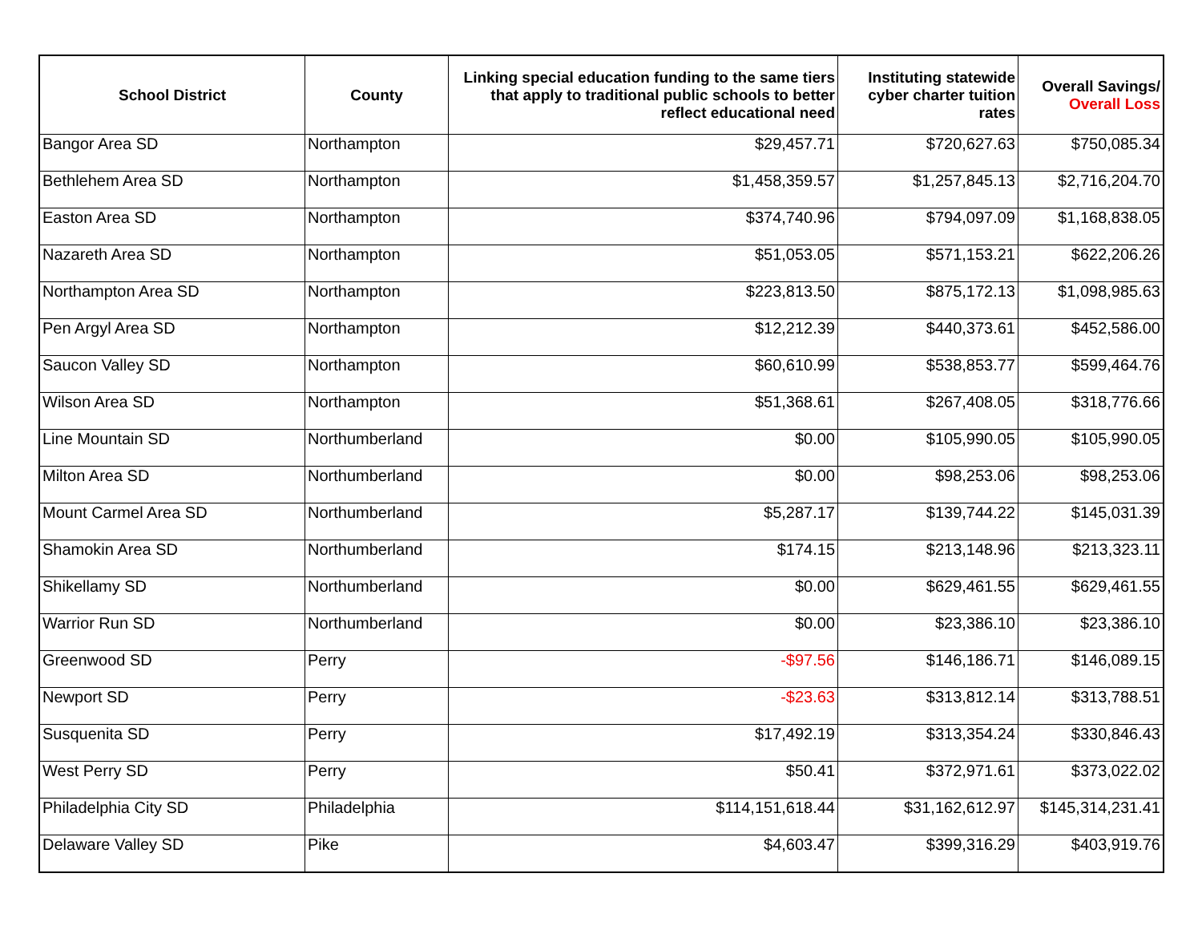| School District | County | Linking special education funding to the same tiers that apply to traditional public schools to better reflect educational need | Instituting statewide cyber charter tuition rates | Overall Savings/ Overall Loss |
| --- | --- | --- | --- | --- |
| Bangor Area SD | Northampton | $29,457.71 | $720,627.63 | $750,085.34 |
| Bethlehem Area SD | Northampton | $1,458,359.57 | $1,257,845.13 | $2,716,204.70 |
| Easton Area SD | Northampton | $374,740.96 | $794,097.09 | $1,168,838.05 |
| Nazareth Area SD | Northampton | $51,053.05 | $571,153.21 | $622,206.26 |
| Northampton Area SD | Northampton | $223,813.50 | $875,172.13 | $1,098,985.63 |
| Pen Argyl Area SD | Northampton | $12,212.39 | $440,373.61 | $452,586.00 |
| Saucon Valley SD | Northampton | $60,610.99 | $538,853.77 | $599,464.76 |
| Wilson Area SD | Northampton | $51,368.61 | $267,408.05 | $318,776.66 |
| Line Mountain SD | Northumberland | $0.00 | $105,990.05 | $105,990.05 |
| Milton Area SD | Northumberland | $0.00 | $98,253.06 | $98,253.06 |
| Mount Carmel Area SD | Northumberland | $5,287.17 | $139,744.22 | $145,031.39 |
| Shamokin Area SD | Northumberland | $174.15 | $213,148.96 | $213,323.11 |
| Shikellamy SD | Northumberland | $0.00 | $629,461.55 | $629,461.55 |
| Warrior Run SD | Northumberland | $0.00 | $23,386.10 | $23,386.10 |
| Greenwood SD | Perry | -$97.56 | $146,186.71 | $146,089.15 |
| Newport SD | Perry | -$23.63 | $313,812.14 | $313,788.51 |
| Susquenita SD | Perry | $17,492.19 | $313,354.24 | $330,846.43 |
| West Perry SD | Perry | $50.41 | $372,971.61 | $373,022.02 |
| Philadelphia City SD | Philadelphia | $114,151,618.44 | $31,162,612.97 | $145,314,231.41 |
| Delaware Valley SD | Pike | $4,603.47 | $399,316.29 | $403,919.76 |